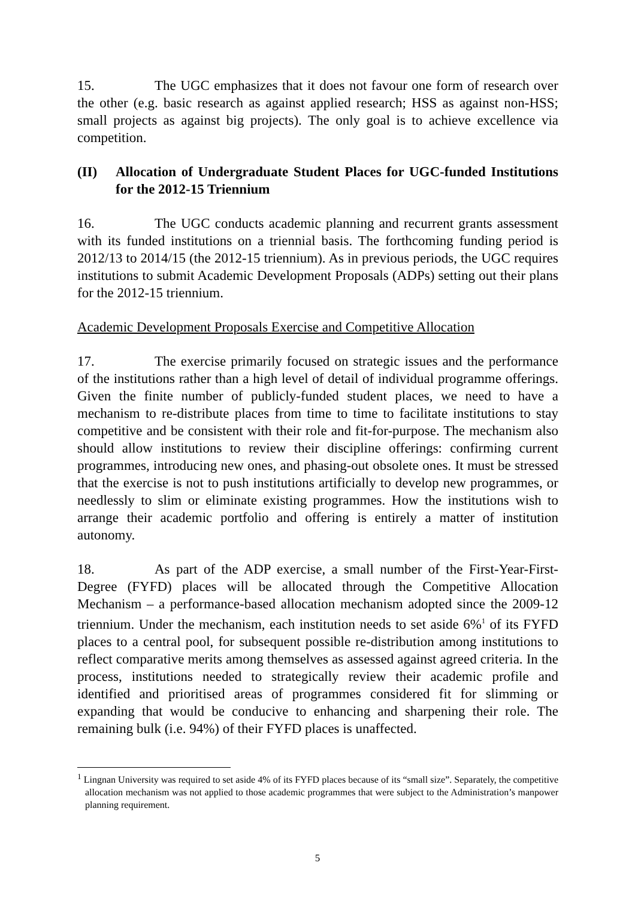15. The UGC emphasizes that it does not favour one form of research over the other (e.g. basic research as against applied research; HSS as against non-HSS; small projects as against big projects). The only goal is to achieve excellence via competition.
(II) Allocation of Undergraduate Student Places for UGC-funded Institutions for the 2012-15 Triennium
16. The UGC conducts academic planning and recurrent grants assessment with its funded institutions on a triennial basis. The forthcoming funding period is 2012/13 to 2014/15 (the 2012-15 triennium). As in previous periods, the UGC requires institutions to submit Academic Development Proposals (ADPs) setting out their plans for the 2012-15 triennium.
Academic Development Proposals Exercise and Competitive Allocation
17. The exercise primarily focused on strategic issues and the performance of the institutions rather than a high level of detail of individual programme offerings. Given the finite number of publicly-funded student places, we need to have a mechanism to re-distribute places from time to time to facilitate institutions to stay competitive and be consistent with their role and fit-for-purpose. The mechanism also should allow institutions to review their discipline offerings: confirming current programmes, introducing new ones, and phasing-out obsolete ones. It must be stressed that the exercise is not to push institutions artificially to develop new programmes, or needlessly to slim or eliminate existing programmes. How the institutions wish to arrange their academic portfolio and offering is entirely a matter of institution autonomy.
18. As part of the ADP exercise, a small number of the First-Year-First-Degree (FYFD) places will be allocated through the Competitive Allocation Mechanism – a performance-based allocation mechanism adopted since the 2009-12 triennium. Under the mechanism, each institution needs to set aside 6%<sup>1</sup> of its FYFD places to a central pool, for subsequent possible re-distribution among institutions to reflect comparative merits among themselves as assessed against agreed criteria. In the process, institutions needed to strategically review their academic profile and identified and prioritised areas of programmes considered fit for slimming or expanding that would be conducive to enhancing and sharpening their role. The remaining bulk (i.e. 94%) of their FYFD places is unaffected.
<sup>1</sup> Lingnan University was required to set aside 4% of its FYFD places because of its “small size”. Separately, the competitive allocation mechanism was not applied to those academic programmes that were subject to the Administration’s manpower planning requirement.
5